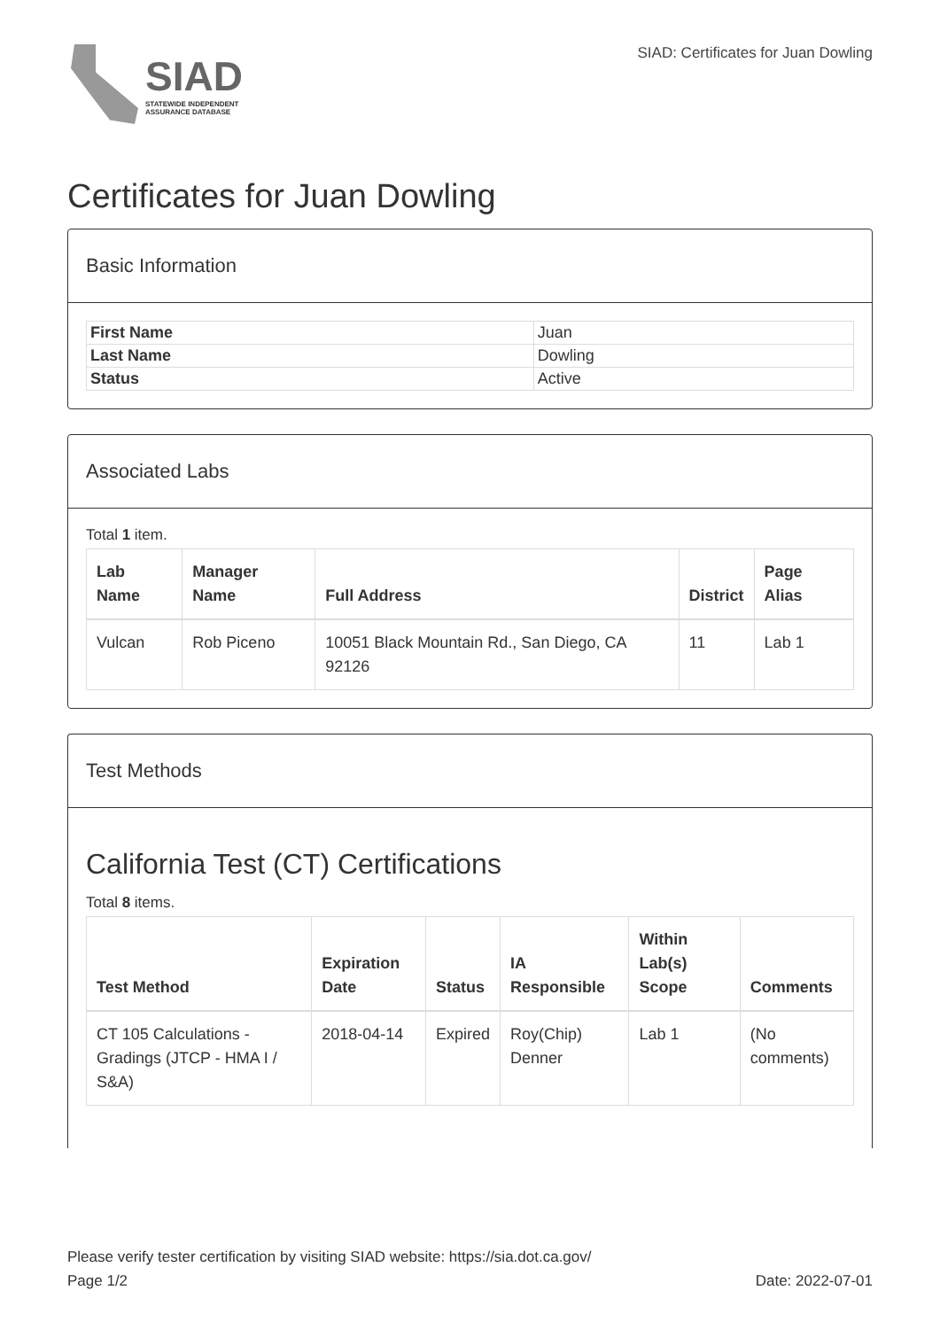SIAD
STATEWIDE INDEPENDENT
ASSURANCE DATABASE
SIAD: Certificates for Juan Dowling
Certificates for Juan Dowling
Basic Information
| First Name | Juan |
| Last Name | Dowling |
| Status | Active |
Associated Labs
Total 1 item.
| Lab Name | Manager Name | Full Address | District | Page Alias |
| --- | --- | --- | --- | --- |
| Vulcan | Rob Piceno | 10051 Black Mountain Rd., San Diego, CA 92126 | 11 | Lab 1 |
Test Methods
California Test (CT) Certifications
Total 8 items.
| Test Method | Expiration Date | Status | IA Responsible | Within Lab(s) Scope | Comments |
| --- | --- | --- | --- | --- | --- |
| CT 105 Calculations - Gradings (JTCP - HMA I / S&A) | 2018-04-14 | Expired | Roy(Chip) Denner | Lab 1 | (No comments) |
Please verify tester certification by visiting SIAD website: https://sia.dot.ca.gov/
Page 1/2 Date: 2022-07-01